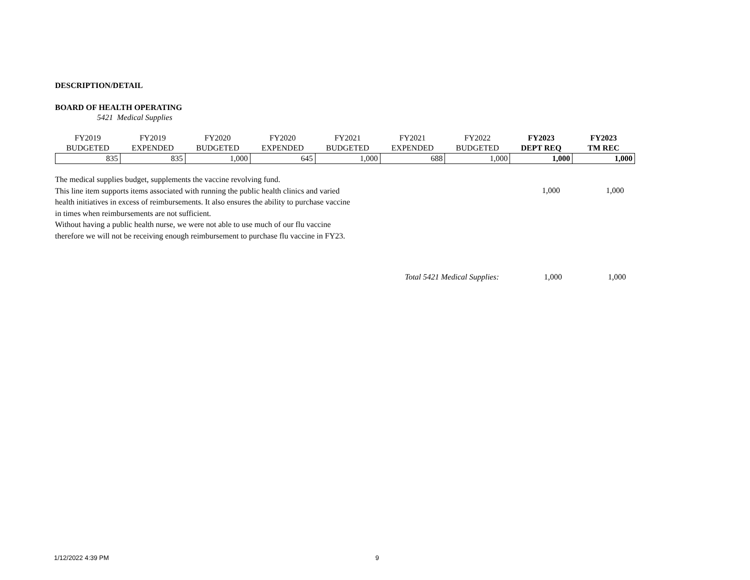DESCRIPTION/DETAIL
BOARD OF HEALTH OPERATING
5421 Medical Supplies
| FY2019 | FY2019 | FY2020 | FY2020 | FY2021 | FY2021 | FY2022 | FY2023 | FY2023 |
| --- | --- | --- | --- | --- | --- | --- | --- | --- |
| BUDGETED | EXPENDED | BUDGETED | EXPENDED | BUDGETED | EXPENDED | BUDGETED | DEPT REQ | TM REC |
| 835 | 835 | 1,000 | 645 | 1,000 | 688 | 1,000 | 1,000 | 1,000 |
The medical supplies budget, supplements the vaccine revolving fund.
This line item supports items associated with running the public health clinics and varied
health initiatives in excess of reimbursements. It also ensures the ability to purchase vaccine
in times when reimbursements are not sufficient.
Without having a public health nurse, we were not able to use much of our flu vaccine
therefore we will not be receiving enough reimbursement to purchase flu vaccine in FY23.
1,000 1,000
Total 5421 Medical Supplies: 1,000 1,000
1/12/2022 4:39 PM 9